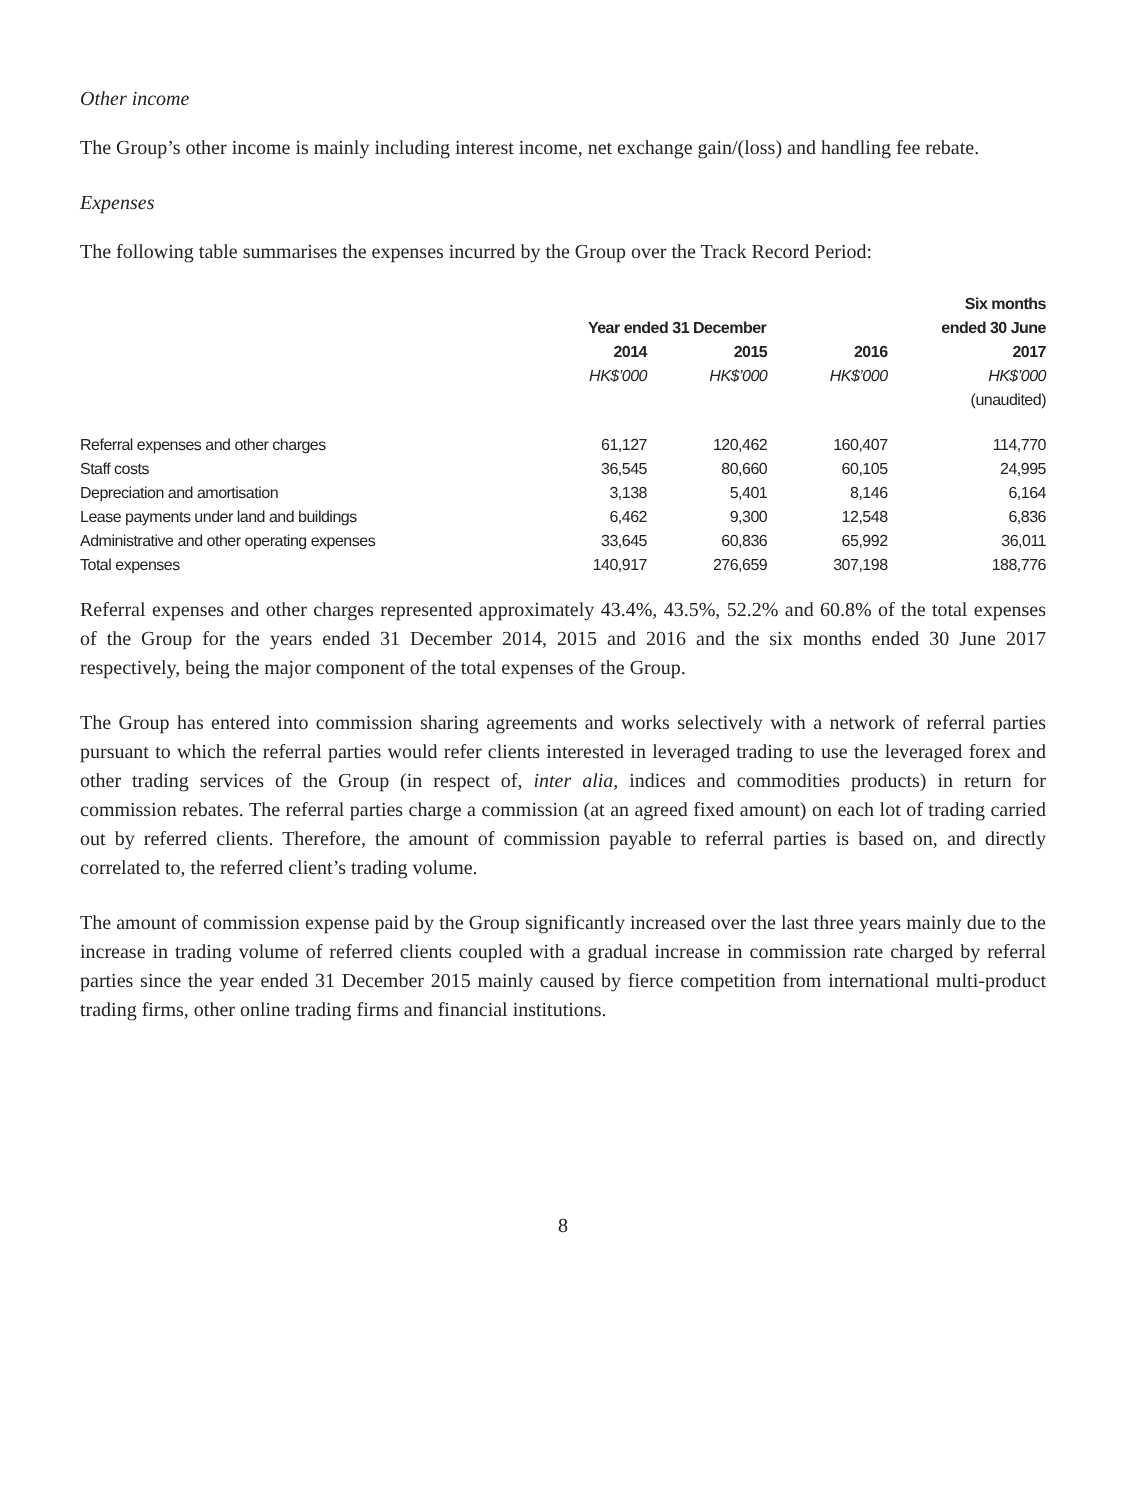Other income
The Group’s other income is mainly including interest income, net exchange gain/(loss) and handling fee rebate.
Expenses
The following table summarises the expenses incurred by the Group over the Track Record Period:
| | | | | Six months |
| --- | --- | --- | --- | --- |
| | Year ended 31 December | | | ended 30 June |
| | 2014 | 2015 | 2016 | 2017 |
| | HK$’000 | HK$’000 | HK$’000 | HK$’000 |
| | | | | (unaudited) |
| Referral expenses and other charges | 61,127 | 120,462 | 160,407 | 114,770 |
| Staff costs | 36,545 | 80,660 | 60,105 | 24,995 |
| Depreciation and amortisation | 3,138 | 5,401 | 8,146 | 6,164 |
| Lease payments under land and buildings | 6,462 | 9,300 | 12,548 | 6,836 |
| Administrative and other operating expenses | 33,645 | 60,836 | 65,992 | 36,011 |
| Total expenses | 140,917 | 276,659 | 307,198 | 188,776 |
Referral expenses and other charges represented approximately 43.4%, 43.5%, 52.2% and 60.8% of the total expenses of the Group for the years ended 31 December 2014, 2015 and 2016 and the six months ended 30 June 2017 respectively, being the major component of the total expenses of the Group.
The Group has entered into commission sharing agreements and works selectively with a network of referral parties pursuant to which the referral parties would refer clients interested in leveraged trading to use the leveraged forex and other trading services of the Group (in respect of, inter alia, indices and commodities products) in return for commission rebates. The referral parties charge a commission (at an agreed fixed amount) on each lot of trading carried out by referred clients. Therefore, the amount of commission payable to referral parties is based on, and directly correlated to, the referred client’s trading volume.
The amount of commission expense paid by the Group significantly increased over the last three years mainly due to the increase in trading volume of referred clients coupled with a gradual increase in commission rate charged by referral parties since the year ended 31 December 2015 mainly caused by fierce competition from international multi-product trading firms, other online trading firms and financial institutions.
8